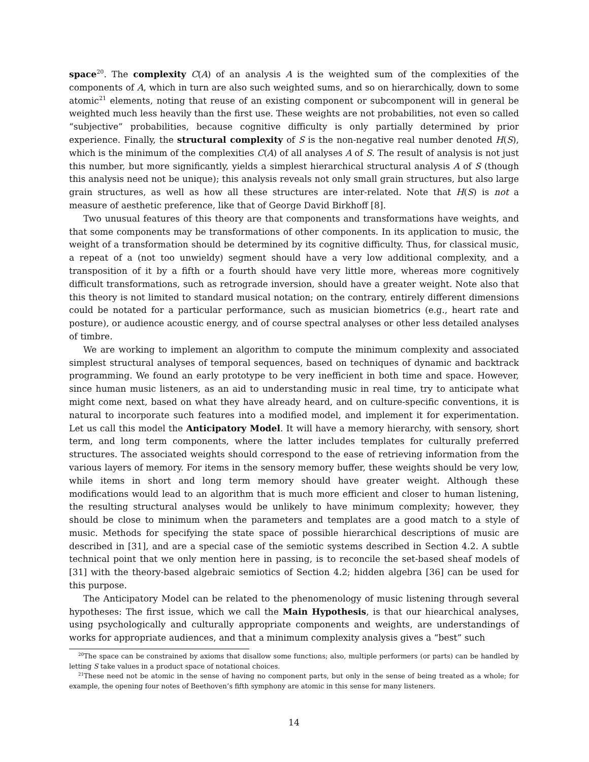space<sup>20</sup>. The complexity C(A) of an analysis A is the weighted sum of the complexities of the components of A, which in turn are also such weighted sums, and so on hierarchically, down to some atomic<sup>21</sup> elements, noting that reuse of an existing component or subcomponent will in general be weighted much less heavily than the first use. These weights are not probabilities, not even so called “subjective” probabilities, because cognitive difficulty is only partially determined by prior experience. Finally, the structural complexity of S is the non-negative real number denoted H(S), which is the minimum of the complexities C(A) of all analyses A of S. The result of analysis is not just this number, but more significantly, yields a simplest hierarchical structural analysis A of S (though this analysis need not be unique); this analysis reveals not only small grain structures, but also large grain structures, as well as how all these structures are inter-related. Note that H(S) is not a measure of aesthetic preference, like that of George David Birkhoff [8].
Two unusual features of this theory are that components and transformations have weights, and that some components may be transformations of other components. In its application to music, the weight of a transformation should be determined by its cognitive difficulty. Thus, for classical music, a repeat of a (not too unwieldy) segment should have a very low additional complexity, and a transposition of it by a fifth or a fourth should have very little more, whereas more cognitively difficult transformations, such as retrograde inversion, should have a greater weight. Note also that this theory is not limited to standard musical notation; on the contrary, entirely different dimensions could be notated for a particular performance, such as musician biometrics (e.g., heart rate and posture), or audience acoustic energy, and of course spectral analyses or other less detailed analyses of timbre.
We are working to implement an algorithm to compute the minimum complexity and associated simplest structural analyses of temporal sequences, based on techniques of dynamic and backtrack programming. We found an early prototype to be very inefficient in both time and space. However, since human music listeners, as an aid to understanding music in real time, try to anticipate what might come next, based on what they have already heard, and on culture-specific conventions, it is natural to incorporate such features into a modified model, and implement it for experimentation. Let us call this model the Anticipatory Model. It will have a memory hierarchy, with sensory, short term, and long term components, where the latter includes templates for culturally preferred structures. The associated weights should correspond to the ease of retrieving information from the various layers of memory. For items in the sensory memory buffer, these weights should be very low, while items in short and long term memory should have greater weight. Although these modifications would lead to an algorithm that is much more efficient and closer to human listening, the resulting structural analyses would be unlikely to have minimum complexity; however, they should be close to minimum when the parameters and templates are a good match to a style of music. Methods for specifying the state space of possible hierarchical descriptions of music are described in [31], and are a special case of the semiotic systems described in Section 4.2. A subtle technical point that we only mention here in passing, is to reconcile the set-based sheaf models of [31] with the theory-based algebraic semiotics of Section 4.2; hidden algebra [36] can be used for this purpose.
The Anticipatory Model can be related to the phenomenology of music listening through several hypotheses: The first issue, which we call the Main Hypothesis, is that our hiearchical analyses, using psychologically and culturally appropriate components and weights, are understandings of works for appropriate audiences, and that a minimum complexity analysis gives a “best” such
<sup>20</sup> The space can be constrained by axioms that disallow some functions; also, multiple performers (or parts) can be handled by letting S take values in a product space of notational choices.
<sup>21</sup> These need not be atomic in the sense of having no component parts, but only in the sense of being treated as a whole; for example, the opening four notes of Beethoven’s fifth symphony are atomic in this sense for many listeners.
14